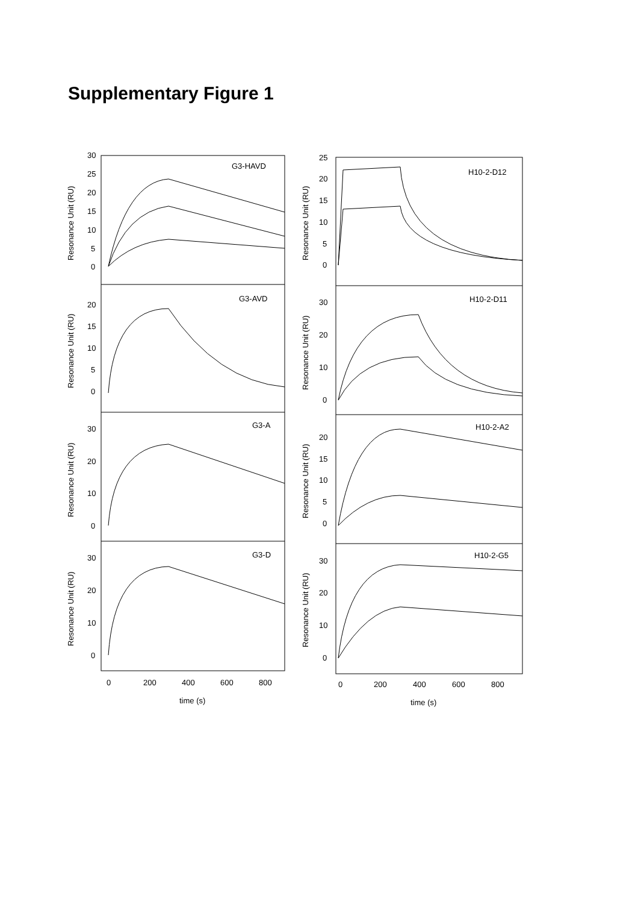Supplementary Figure 1
G3-HAVD
G3-AVD
G3-A
G3-D
Resonance Unit (RU)
Resonance Unit (RU)
Resonance Unit (RU)
Resonance Unit (RU)
30
25
20
15
10
5
0
20
15
10
5
0
30
20
10
0
30
20
10
0
0
200
400
600
800
time (s)
H10-2-D12
H10-2-D11
H10-2-A2
H10-2-G5
Resonance Unit (RU)
Resonance Unit (RU)
Resonance Unit (RU)
Resonance Unit (RU)
25
20
15
10
5
0
30
20
10
0
20
15
10
5
0
30
20
10
0
0
200
400
600
800
time (s)